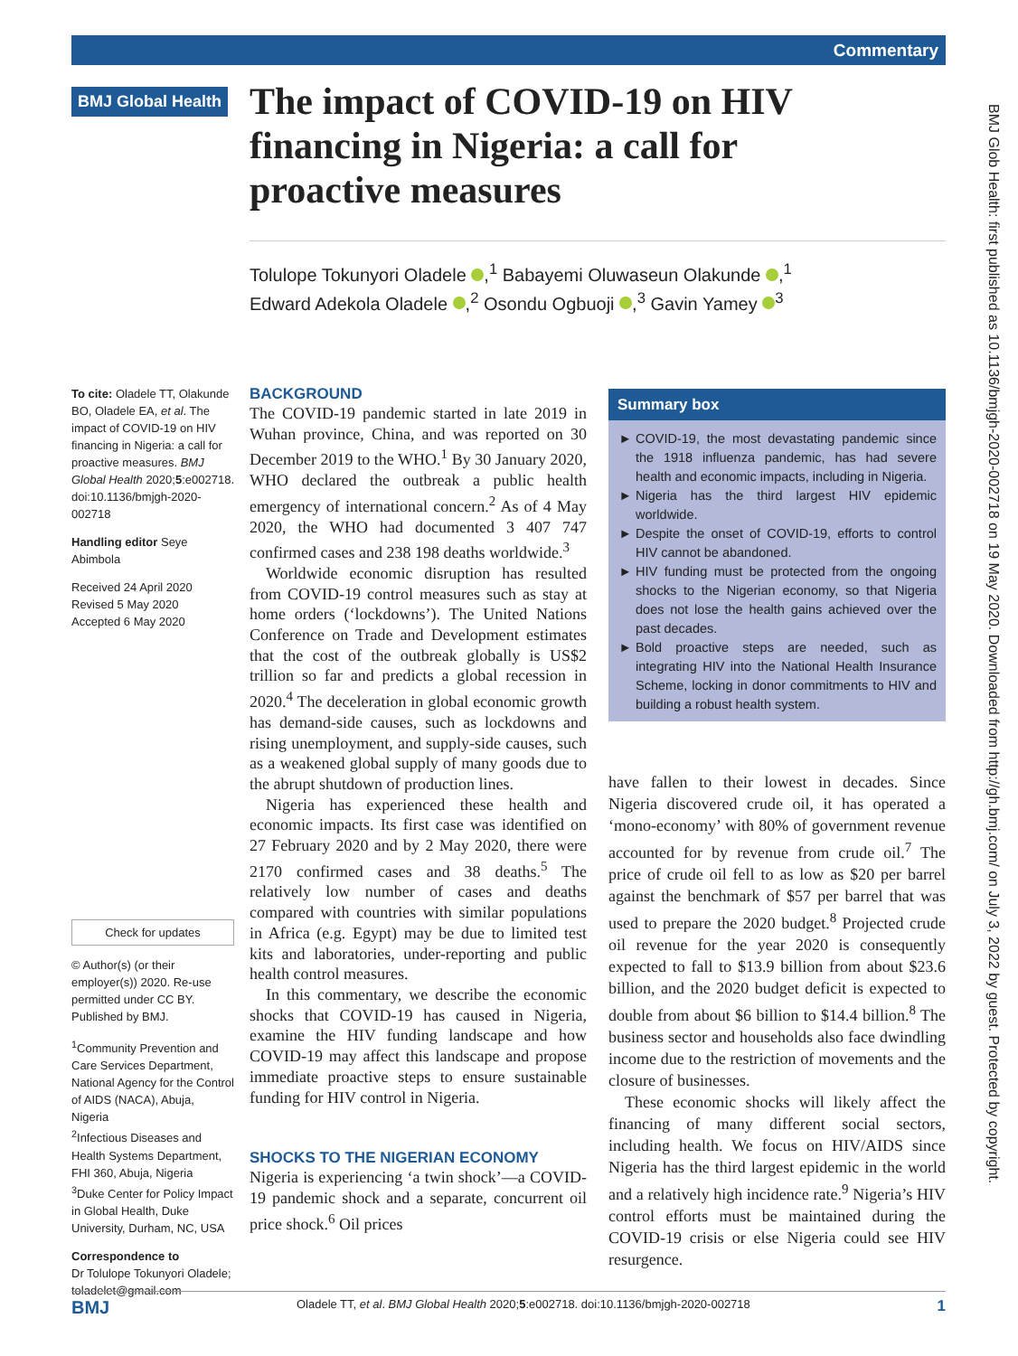Commentary
BMJ Global Health
The impact of COVID-19 on HIV financing in Nigeria: a call for proactive measures
Tolulope Tokunyori Oladele ,<sup>1</sup> Babayemi Oluwaseun Olakunde ,<sup>1</sup>
Edward Adekola Oladele ,<sup>2</sup> Osondu Ogbuoji ,<sup>3</sup> Gavin Yamey <sup>3</sup>
To cite: Oladele TT, Olakunde BO, Oladele EA, et al. The impact of COVID-19 on HIV financing in Nigeria: a call for proactive measures. BMJ Global Health 2020;5:e002718. doi:10.1136/bmjgh-2020-002718
Handling editor Seye Abimbola
Received 24 April 2020
Revised 5 May 2020
Accepted 6 May 2020
Check for updates
© Author(s) (or their employer(s)) 2020. Re-use permitted under CC BY. Published by BMJ.
<sup>1</sup> Community Prevention and Care Services Department, National Agency for the Control of AIDS (NACA), Abuja, Nigeria
<sup>2</sup> Infectious Diseases and Health Systems Department, FHI 360, Abuja, Nigeria
<sup>3</sup> Duke Center for Policy Impact in Global Health, Duke University, Durham, NC, USA
Correspondence to
Dr Tolulope Tokunyori Oladele; toladelet@gmail.com
BACKGROUND
The COVID-19 pandemic started in late 2019 in Wuhan province, China, and was reported on 30 December 2019 to the WHO.<sup>1</sup> By 30 January 2020, WHO declared the outbreak a public health emergency of international concern.<sup>2</sup> As of 4 May 2020, the WHO had documented 3 407 747 confirmed cases and 238 198 deaths worldwide.<sup>3</sup>
Worldwide economic disruption has resulted from COVID-19 control measures such as stay at home orders (‘lockdowns’). The United Nations Conference on Trade and Development estimates that the cost of the outbreak globally is US$2 trillion so far and predicts a global recession in 2020.<sup>4</sup> The deceleration in global economic growth has demand-side causes, such as lockdowns and rising unemployment, and supply-side causes, such as a weakened global supply of many goods due to the abrupt shutdown of production lines.
Nigeria has experienced these health and economic impacts. Its first case was identified on 27 February 2020 and by 2 May 2020, there were 2170 confirmed cases and 38 deaths.<sup>5</sup> The relatively low number of cases and deaths compared with countries with similar populations in Africa (e.g. Egypt) may be due to limited test kits and laboratories, under-reporting and public health control measures.
In this commentary, we describe the economic shocks that COVID-19 has caused in Nigeria, examine the HIV funding landscape and how COVID-19 may affect this landscape and propose immediate proactive steps to ensure sustainable funding for HIV control in Nigeria.
SHOCKS TO THE NIGERIAN ECONOMY
Nigeria is experiencing ‘a twin shock’—a COVID-19 pandemic shock and a separate, concurrent oil price shock.<sup>6</sup> Oil prices
Summary box
COVID-19, the most devastating pandemic since the 1918 influenza pandemic, has had severe health and economic impacts, including in Nigeria.
Nigeria has the third largest HIV epidemic worldwide.
Despite the onset of COVID-19, efforts to control HIV cannot be abandoned.
HIV funding must be protected from the ongoing shocks to the Nigerian economy, so that Nigeria does not lose the health gains achieved over the past decades.
Bold proactive steps are needed, such as integrating HIV into the National Health Insurance Scheme, locking in donor commitments to HIV and building a robust health system.
have fallen to their lowest in decades. Since Nigeria discovered crude oil, it has operated a ‘mono-economy’ with 80% of government revenue accounted for by revenue from crude oil.<sup>7</sup> The price of crude oil fell to as low as $20 per barrel against the benchmark of $57 per barrel that was used to prepare the 2020 budget.<sup>8</sup> Projected crude oil revenue for the year 2020 is consequently expected to fall to $13.9 billion from about $23.6 billion, and the 2020 budget deficit is expected to double from about $6 billion to $14.4 billion.<sup>8</sup> The business sector and households also face dwindling income due to the restriction of movements and the closure of businesses.
These economic shocks will likely affect the financing of many different social sectors, including health. We focus on HIV/AIDS since Nigeria has the third largest epidemic in the world and a relatively high incidence rate.<sup>9</sup> Nigeria’s HIV control efforts must be maintained during the COVID-19 crisis or else Nigeria could see HIV resurgence.
BMJ Glob Health: first published as 10.1136/bmjgh-2020-002718 on 19 May 2020. Downloaded from http://gh.bmj.com/ on July 3, 2022 by guest. Protected by copyright.
BMJ Oladele TT, et al. BMJ Global Health 2020;5:e002718. doi:10.1136/bmjgh-2020-002718 1